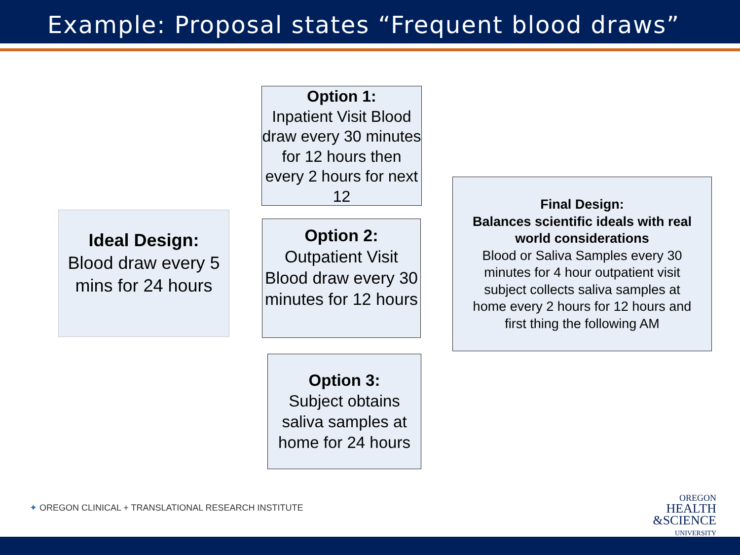Example: Proposal states “Frequent blood draws”
Ideal Design:
Blood draw every 5 mins for 24 hours
Option 1:
Inpatient Visit Blood draw every 30 minutes for 12 hours then every 2 hours for next 12
Option 2:
Outpatient Visit Blood draw every 30 minutes for 12 hours
Option 3:
Subject obtains saliva samples at home for 24 hours
Final Design:
Balances scientific ideals with real world considerations
Blood or Saliva Samples every 30 minutes for 4 hour outpatient visit subject collects saliva samples at home every 2 hours for 12 hours and first thing the following AM
✦ OREGON CLINICAL + TRANSLATIONAL RESEARCH INSTITUTE
OREGON
HEALTH
&SCIENCE
UNIVERSITY